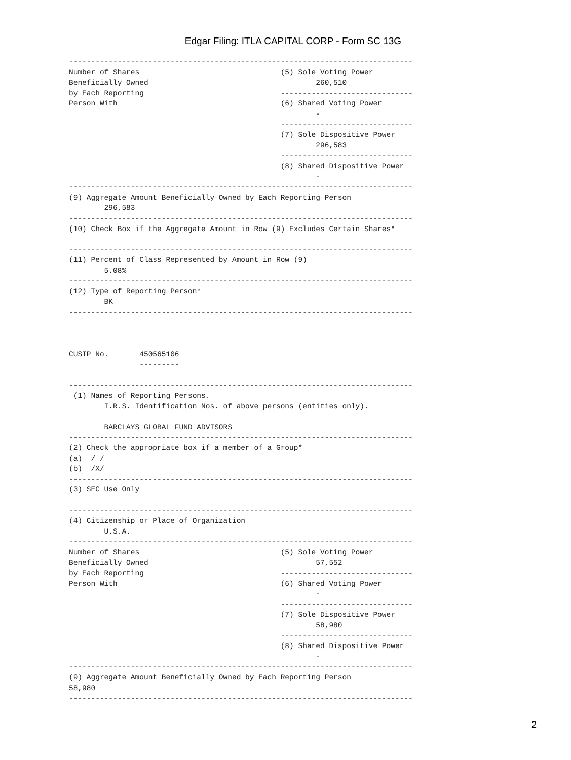Edgar Filing: ITLA CAPITAL CORP - Form SC 13G
------------------------------------------------------------------------------
Number of Shares                                (5) Sole Voting Power
Beneficially Owned                                      260,510
by Each Reporting                               ------------------------------
Person With                                     (6) Shared Voting Power
                                                        -
                                                ------------------------------
                                                (7) Sole Dispositive Power
                                                        296,583
                                                ------------------------------
                                                (8) Shared Dispositive Power
                                                        -
------------------------------------------------------------------------------
(9) Aggregate Amount Beneficially Owned by Each Reporting Person
        296,583
------------------------------------------------------------------------------
(10) Check Box if the Aggregate Amount in Row (9) Excludes Certain Shares*

------------------------------------------------------------------------------
(11) Percent of Class Represented by Amount in Row (9)
        5.08%
------------------------------------------------------------------------------
(12) Type of Reporting Person*
        BK
------------------------------------------------------------------------------



CUSIP No.       450565106
                ---------

------------------------------------------------------------------------------
 (1) Names of Reporting Persons.
        I.R.S. Identification Nos. of above persons (entities only).

        BARCLAYS GLOBAL FUND ADVISORS
------------------------------------------------------------------------------
(2) Check the appropriate box if a member of a Group*
(a)  / /
(b)  /X/
------------------------------------------------------------------------------
(3) SEC Use Only

------------------------------------------------------------------------------
(4) Citizenship or Place of Organization
        U.S.A.
------------------------------------------------------------------------------
Number of Shares                                (5) Sole Voting Power
Beneficially Owned                                      57,552
by Each Reporting                               ------------------------------
Person With                                     (6) Shared Voting Power
                                                        -
                                                ------------------------------
                                                (7) Sole Dispositive Power
                                                        58,980
                                                ------------------------------
                                                (8) Shared Dispositive Power
                                                        -
------------------------------------------------------------------------------
(9) Aggregate Amount Beneficially Owned by Each Reporting Person
58,980
------------------------------------------------------------------------------
2